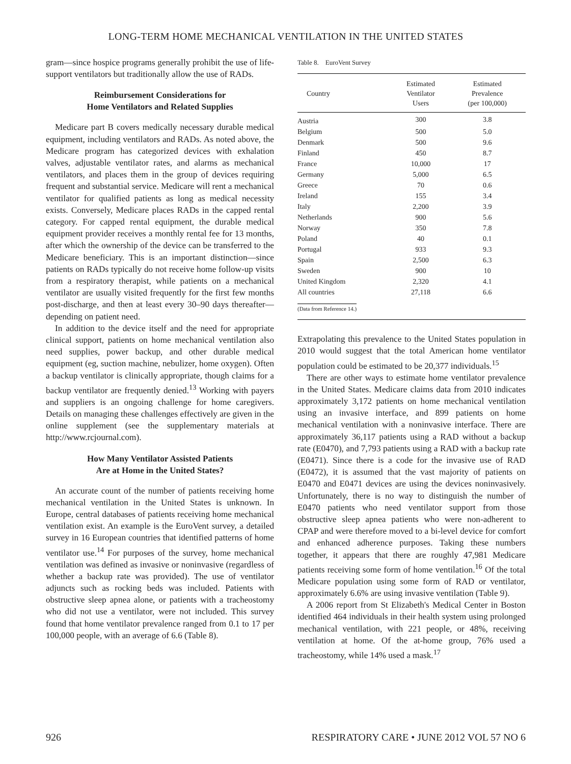LONG-TERM HOME MECHANICAL VENTILATION IN THE UNITED STATES
gram—since hospice programs generally prohibit the use of life-support ventilators but traditionally allow the use of RADs.
Reimbursement Considerations for
Home Ventilators and Related Supplies
Medicare part B covers medically necessary durable medical equipment, including ventilators and RADs. As noted above, the Medicare program has categorized devices with exhalation valves, adjustable ventilator rates, and alarms as mechanical ventilators, and places them in the group of devices requiring frequent and substantial service. Medicare will rent a mechanical ventilator for qualified patients as long as medical necessity exists. Conversely, Medicare places RADs in the capped rental category. For capped rental equipment, the durable medical equipment provider receives a monthly rental fee for 13 months, after which the ownership of the device can be transferred to the Medicare beneficiary. This is an important distinction—since patients on RADs typically do not receive home follow-up visits from a respiratory therapist, while patients on a mechanical ventilator are usually visited frequently for the first few months post-discharge, and then at least every 30–90 days thereafter—depending on patient need.
In addition to the device itself and the need for appropriate clinical support, patients on home mechanical ventilation also need supplies, power backup, and other durable medical equipment (eg, suction machine, nebulizer, home oxygen). Often a backup ventilator is clinically appropriate, though claims for a backup ventilator are frequently denied.<sup>13</sup> Working with payers and suppliers is an ongoing challenge for home caregivers. Details on managing these challenges effectively are given in the online supplement (see the supplementary materials at http://www.rcjournal.com).
How Many Ventilator Assisted Patients
Are at Home in the United States?
An accurate count of the number of patients receiving home mechanical ventilation in the United States is unknown. In Europe, central databases of patients receiving home mechanical ventilation exist. An example is the EuroVent survey, a detailed survey in 16 European countries that identified patterns of home ventilator use.<sup>14</sup> For purposes of the survey, home mechanical ventilation was defined as invasive or noninvasive (regardless of whether a backup rate was provided). The use of ventilator adjuncts such as rocking beds was included. Patients with obstructive sleep apnea alone, or patients with a tracheostomy who did not use a ventilator, were not included. This survey found that home ventilator prevalence ranged from 0.1 to 17 per 100,000 people, with an average of 6.6 (Table 8).
Table 8. EuroVent Survey
| Country | Estimated Ventilator Users | Estimated Prevalence (per 100,000) |
| --- | --- | --- |
| Austria | 300 | 3.8 |
| Belgium | 500 | 5.0 |
| Denmark | 500 | 9.6 |
| Finland | 450 | 8.7 |
| France | 10,000 | 17 |
| Germany | 5,000 | 6.5 |
| Greece | 70 | 0.6 |
| Ireland | 155 | 3.4 |
| Italy | 2,200 | 3.9 |
| Netherlands | 900 | 5.6 |
| Norway | 350 | 7.8 |
| Poland | 40 | 0.1 |
| Portugal | 933 | 9.3 |
| Spain | 2,500 | 6.3 |
| Sweden | 900 | 10 |
| United Kingdom | 2,320 | 4.1 |
| All countries | 27,118 | 6.6 |
| (Data from Reference 14.) | | |
Extrapolating this prevalence to the United States population in 2010 would suggest that the total American home ventilator population could be estimated to be 20,377 individuals.<sup>15</sup>
There are other ways to estimate home ventilator prevalence in the United States. Medicare claims data from 2010 indicates approximately 3,172 patients on home mechanical ventilation using an invasive interface, and 899 patients on home mechanical ventilation with a noninvasive interface. There are approximately 36,117 patients using a RAD without a backup rate (E0470), and 7,793 patients using a RAD with a backup rate (E0471). Since there is a code for the invasive use of RAD (E0472), it is assumed that the vast majority of patients on E0470 and E0471 devices are using the devices noninvasively. Unfortunately, there is no way to distinguish the number of E0470 patients who need ventilator support from those obstructive sleep apnea patients who were non-adherent to CPAP and were therefore moved to a bi-level device for comfort and enhanced adherence purposes. Taking these numbers together, it appears that there are roughly 47,981 Medicare patients receiving some form of home ventilation.<sup>16</sup> Of the total Medicare population using some form of RAD or ventilator, approximately 6.6% are using invasive ventilation (Table 9).
A 2006 report from St Elizabeth's Medical Center in Boston identified 464 individuals in their health system using prolonged mechanical ventilation, with 221 people, or 48%, receiving ventilation at home. Of the at-home group, 76% used a tracheostomy, while 14% used a mask.<sup>17</sup>
926 RESPIRATORY CARE • JUNE 2012 VOL 57 NO 6